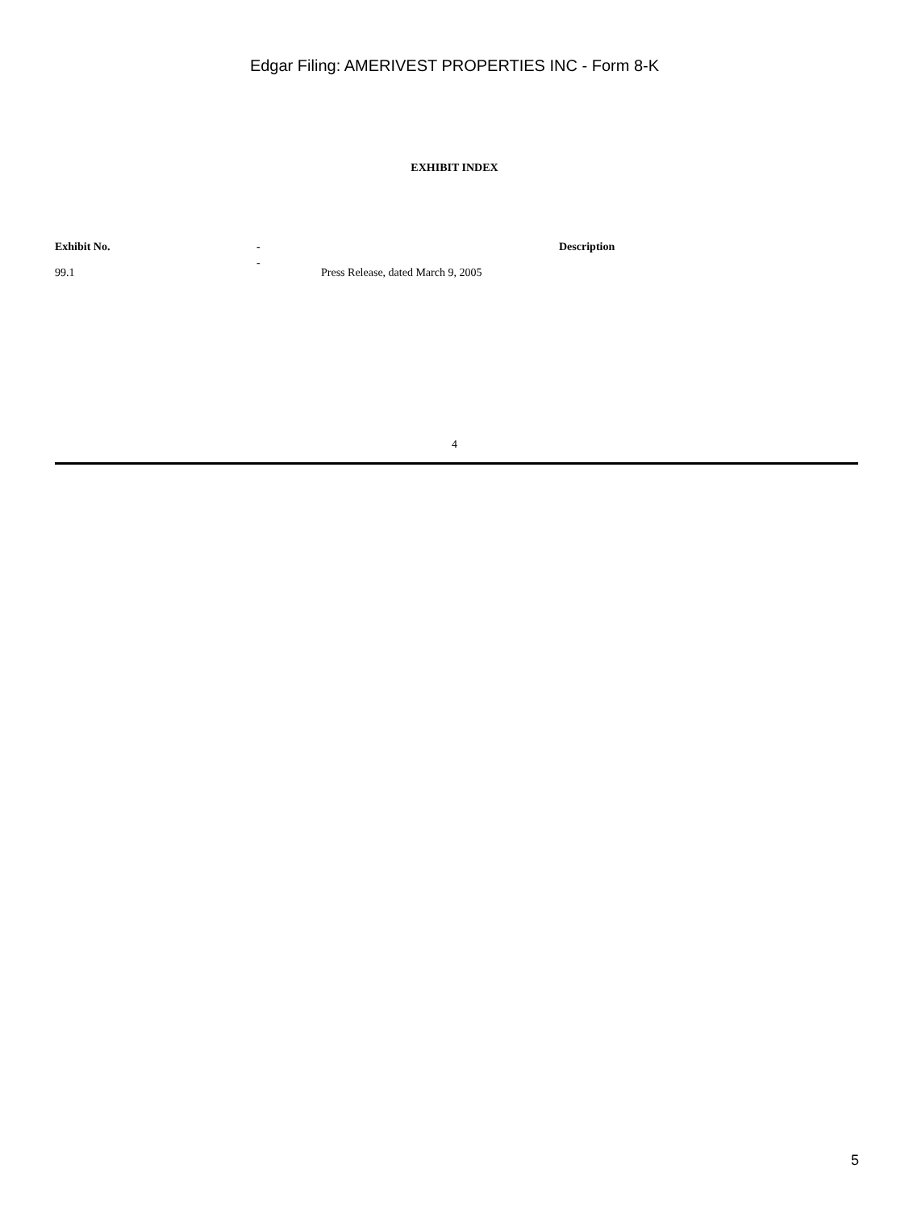Edgar Filing: AMERIVEST PROPERTIES INC - Form 8-K
EXHIBIT INDEX
| Exhibit No. | - | | Description |
| --- | --- | --- | --- |
| 99.1 | - | Press Release, dated March 9, 2005 | |
4
5